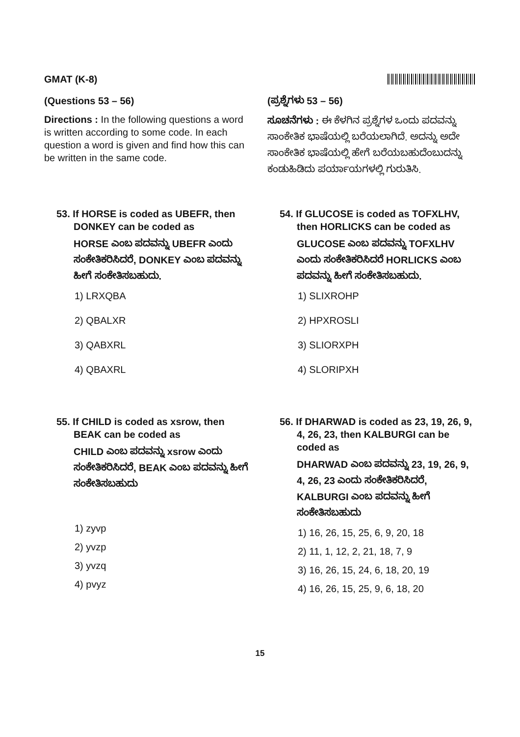GMAT (K-8)
(Questions 53 – 56)
Directions : In the following questions a word is written according to some code. In each question a word is given and find how this can be written in the same code.
(ಪ್ರಶ್ನೆಗಳು 53 – 56)
ಸೂಚನೆಗಳು : ಈ ಕೆಳಗಿನ ಪ್ರಶ್ನೆಗಳ ಒಂದು ಪದವನ್ನು ಸಾಂಕೇತಿಕ ಭಾಷೆಯಲ್ಲಿ ಬರೆಯಲಾಗಿದೆ. ಅದನ್ನು ಅದೇ ಸಾಂಕೇತಿಕ ಭಾಷೆಯಲ್ಲಿ ಹೇಗೆ ಬರೆಯಬಹುದೆಂಬುದನ್ನು ಕಂಡುಹಿಡಿದು ಪರ್ಯಾಯಗಳಲ್ಲಿ ಗುರುತಿಸಿ.
53. If HORSE is coded as UBEFR, then DONKEY can be coded as
HORSE ಎಂಬ ಪದವನ್ನು UBEFR ಎಂದು ಸಂಕೇತಿಕರಿಸಿದರೆ, DONKEY ಎಂಬ ಪದವನ್ನು ಹೀಗೆ ಸಂಕೇತಿಸಬಹುದು.
1) LRXQBA
2) QBALXR
3) QABXRL
4) QBAXRL
54. If GLUCOSE is coded as TOFXLHV, then HORLICKS can be coded as
GLUCOSE ಎಂಬ ಪದವನ್ನು TOFXLHV ಎಂದು ಸಂಕೇತಿಕರಿಸಿದರೆ HORLICKS ಎಂಬ ಪದವನ್ನು ಹೀಗೆ ಸಂಕೇತಿಸಬಹುದು.
1) SLIXROHP
2) HPXROSLI
3) SLIORXPH
4) SLORIPXH
55. If CHILD is coded as xsrow, then BEAK can be coded as
CHILD ಎಂಬ ಪದವನ್ನು xsrow ಎಂದು ಸಂಕೇತಿಕರಿಸಿದರೆ, BEAK ಎಂಬ ಪದವನ್ನು ಹೀಗೆ ಸಂಕೇತಿಸಬಹುದು
1) zyvp
2) yvzp
3) yvzq
4) pvyz
56. If DHARWAD is coded as 23, 19, 26, 9, 4, 26, 23, then KALBURGI can be coded as
DHARWAD ಎಂಬ ಪದವನ್ನು 23, 19, 26, 9, 4, 26, 23 ಎಂದು ಸಂಕೇತಿಕರಿಸಿದರೆ, KALBURGI ಎಂಬ ಪದವನ್ನು ಹೀಗೆ ಸಂಕೇತಿಸಬಹುದು
1) 16, 26, 15, 25, 6, 9, 20, 18
2) 11, 1, 12, 2, 21, 18, 7, 9
3) 16, 26, 15, 24, 6, 18, 20, 19
4) 16, 26, 15, 25, 9, 6, 18, 20
15